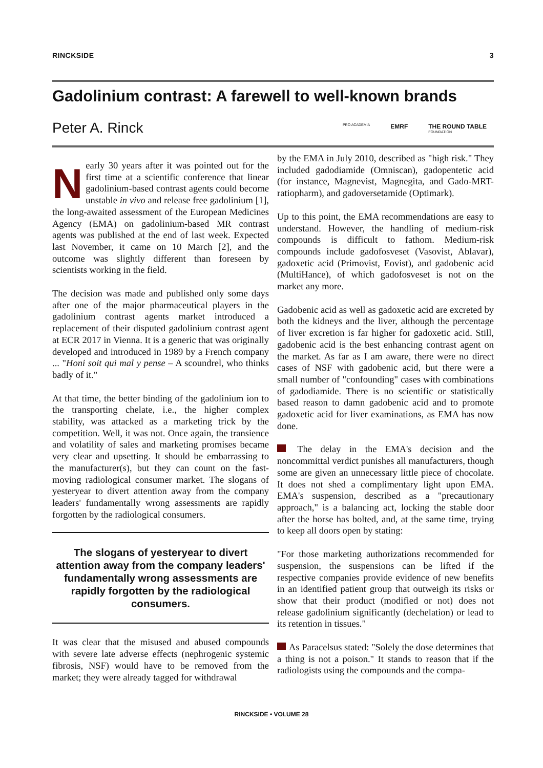RINCKSIDE 3
Gadolinium contrast: A farewell to well-known brands
Peter A. Rinck
PRO ACADEMIA EMRF THE ROUND TABLE
FOUNDATION
Nearly 30 years after it was pointed out for the first time at a scientific conference that linear gadolinium-based contrast agents could become unstable in vivo and release free gadolinium [1], the long-awaited assessment of the European Medicines Agency (EMA) on gadolinium-based MR contrast agents was published at the end of last week. Expected last November, it came on 10 March [2], and the outcome was slightly different than foreseen by scientists working in the field.
The decision was made and published only some days after one of the major pharmaceutical players in the gadolinium contrast agents market introduced a replacement of their disputed gadolinium contrast agent at ECR 2017 in Vienna. It is a generic that was originally developed and introduced in 1989 by a French company ... "Honi soit qui mal y pense – A scoundrel, who thinks badly of it."
At that time, the better binding of the gadolinium ion to the transporting chelate, i.e., the higher complex stability, was attacked as a marketing trick by the competition. Well, it was not. Once again, the transience and volatility of sales and marketing promises became very clear and upsetting. It should be embarrassing to the manufacturer(s), but they can count on the fast-moving radiological consumer market. The slogans of yesteryear to divert attention away from the company leaders' fundamentally wrong assessments are rapidly forgotten by the radiological consumers.
The slogans of yesteryear to divert attention away from the company leaders' fundamentally wrong assessments are rapidly forgotten by the radiological consumers.
It was clear that the misused and abused compounds with severe late adverse effects (nephrogenic systemic fibrosis, NSF) would have to be removed from the market; they were already tagged for withdrawal
by the EMA in July 2010, described as "high risk." They included gadodiamide (Omniscan), gadopentetic acid (for instance, Magnevist, Magnegita, and Gado-MRT-ratiopharm), and gadoversetamide (Optimark).
Up to this point, the EMA recommendations are easy to understand. However, the handling of medium-risk compounds is difficult to fathom. Medium-risk compounds include gadofosveset (Vasovist, Ablavar), gadoxetic acid (Primovist, Eovist), and gadobenic acid (MultiHance), of which gadofosveset is not on the market any more.
Gadobenic acid as well as gadoxetic acid are excreted by both the kidneys and the liver, although the percentage of liver excretion is far higher for gadoxetic acid. Still, gadobenic acid is the best enhancing contrast agent on the market. As far as I am aware, there were no direct cases of NSF with gadobenic acid, but there were a small number of "confounding" cases with combinations of gadodiamide. There is no scientific or statistically based reason to damn gadobenic acid and to promote gadoxetic acid for liver examinations, as EMA has now done.
The delay in the EMA's decision and the noncommittal verdict punishes all manufacturers, though some are given an unnecessary little piece of chocolate. It does not shed a complimentary light upon EMA. EMA's suspension, described as a "precautionary approach," is a balancing act, locking the stable door after the horse has bolted, and, at the same time, trying to keep all doors open by stating:
"For those marketing authorizations recommended for suspension, the suspensions can be lifted if the respective companies provide evidence of new benefits in an identified patient group that outweigh its risks or show that their product (modified or not) does not release gadolinium significantly (dechelation) or lead to its retention in tissues."
As Paracelsus stated: "Solely the dose determines that a thing is not a poison." It stands to reason that if the radiologists using the compounds and the compa-
RINCKSIDE • VOLUME 28